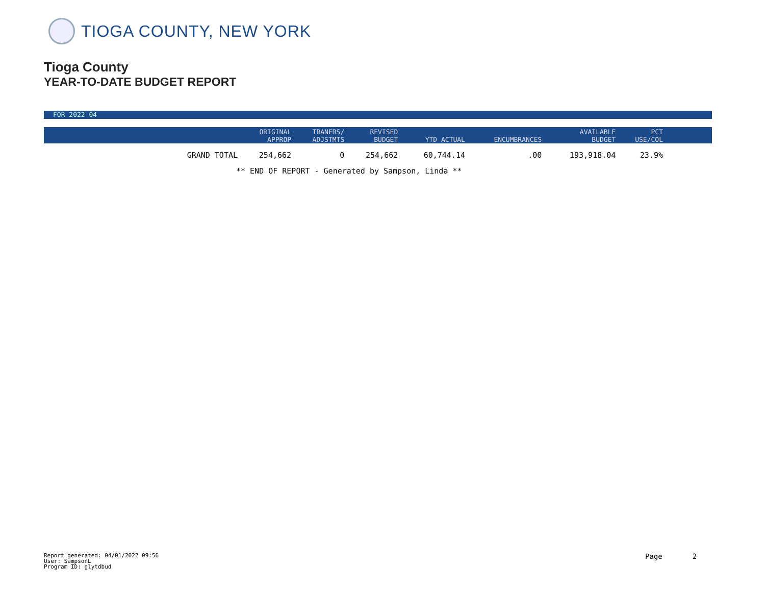TIOGA COUNTY, NEW YORK
Tioga County
YEAR-TO-DATE BUDGET REPORT
FOR 2022 04
| | ORIGINAL APPROP | TRANFRS/ ADJSTMTS | REVISED BUDGET | YTD ACTUAL | ENCUMBRANCES | AVAILABLE BUDGET | PCT USE/COL | |
| --- | --- | --- | --- | --- | --- | --- | --- | --- |
| GRAND TOTAL | 254,662 | 0 | 254,662 | 60,744.14 | .00 | 193,918.04 | 23.9% | |
** END OF REPORT - Generated by Sampson, Linda **
Report generated: 04/01/2022 09:56
User: SampsonL
Program ID: glytdbud
Page 2